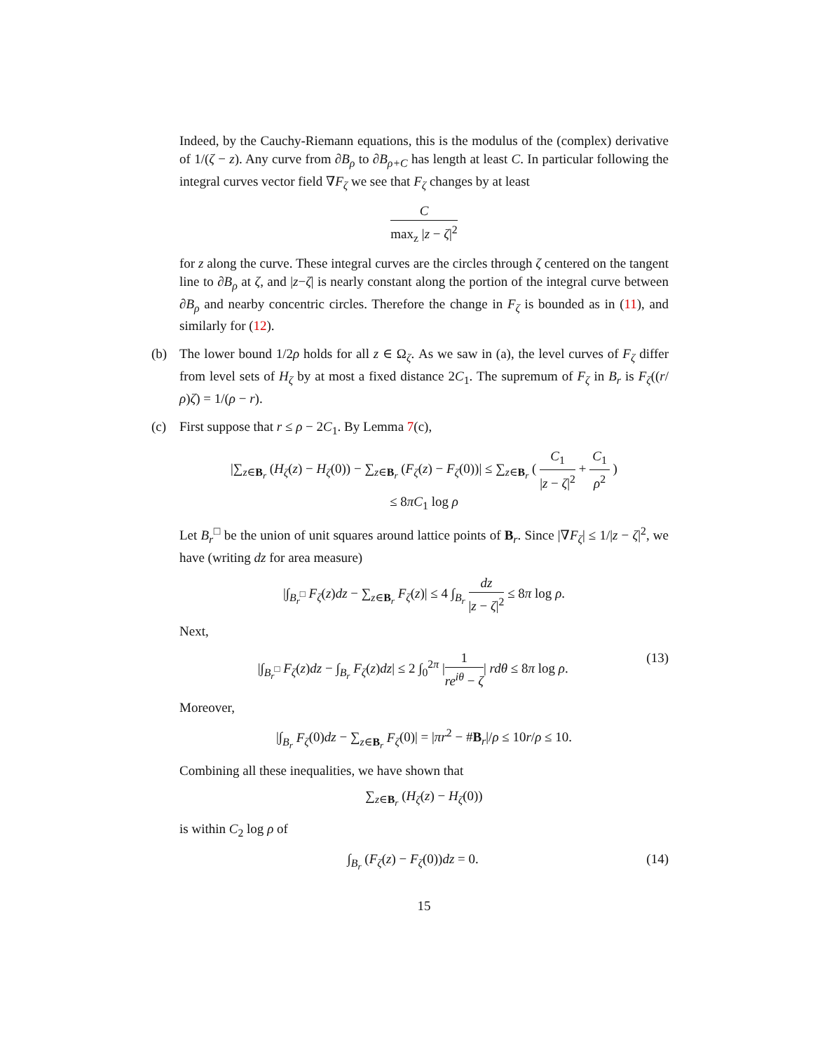Indeed, by the Cauchy-Riemann equations, this is the modulus of the (complex) derivative of 1/(ζ − z). Any curve from ∂B<sub>ρ</sub> to ∂B<sub>ρ+C</sub> has length at least C. In particular following the integral curves vector field ∇F<sub>ζ</sub> we see that F<sub>ζ</sub> changes by at least
Cmax<sub>z</sub> |z − ζ|<sup>2</sup>
for z along the curve. These integral curves are the circles through ζ centered on the tangent line to ∂B<sub>ρ</sub> at ζ, and |z−ζ| is nearly constant along the portion of the integral curve between ∂B<sub>ρ</sub> and nearby concentric circles. Therefore the change in F<sub>ζ</sub> is bounded as in (11), and similarly for (12).
(b) The lower bound 1/2ρ holds for all z ∈ Ω<sub>ζ</sub>. As we saw in (a), the level curves of F<sub>ζ</sub> differ from level sets of H<sub>ζ</sub> by at most a fixed distance 2C<sub>1</sub>. The supremum of F<sub>ζ</sub> in B<sub>r</sub> is F<sub>ζ</sub>((r/ρ)ζ) = 1/(ρ − r).
(c) First suppose that r ≤ ρ − 2C<sub>1</sub>. By Lemma 7(c),
|∑<sub>z∈B<sub>r</sub></sub> (H<sub>ζ</sub>(z) − H<sub>ζ</sub>(0)) − ∑<sub>z∈B<sub>r</sub></sub> (F<sub>ζ</sub>(z) − F<sub>ζ</sub>(0))| ≤ ∑<sub>z∈B<sub>r</sub></sub> ( C<sub>1</sub> |z − ζ|<sup>2</sup> + C<sub>1</sub> ρ<sup>2</sup> )
≤ 8πC<sub>1</sub> log ρ
Let B<sub>r</sub><sup>□</sup> be the union of unit squares around lattice points of B<sub>r</sub>. Since |∇F<sub>ζ</sub>| ≤ 1/|z − ζ|<sup>2</sup>, we have (writing dz for area measure)
|∫<sub>B<sub>r</sub><sup>□</sup></sub> F<sub>ζ</sub>(z)dz − ∑<sub>z∈B<sub>r</sub></sub> F<sub>ζ</sub>(z)| ≤ 4 ∫<sub>B<sub>r</sub></sub> dz |z − ζ|<sup>2</sup> ≤ 8π log ρ.
Next,
|∫<sub>B<sub>r</sub><sup>□</sup></sub> F<sub>ζ</sub>(z)dz − ∫<sub>B<sub>r</sub></sub> F<sub>ζ</sub>(z)dz| ≤ 2 ∫<sub>0</sub><sup>2π</sup> |1 re<sup>iθ</sup> − ζ| rdθ ≤ 8π log ρ. (13)
Moreover,
|∫<sub>B<sub>r</sub></sub> F<sub>ζ</sub>(0)dz − ∑<sub>z∈B<sub>r</sub></sub> F<sub>ζ</sub>(0)| = |πr<sup>2</sup> − #B<sub>r</sub>|/ρ ≤ 10r/ρ ≤ 10.
Combining all these inequalities, we have shown that
∑<sub>z∈B<sub>r</sub></sub> (H<sub>ζ</sub>(z) − H<sub>ζ</sub>(0))
is within C<sub>2</sub> log ρ of
∫<sub>B<sub>r</sub></sub> (F<sub>ζ</sub>(z) − F<sub>ζ</sub>(0))dz = 0. (14)
15